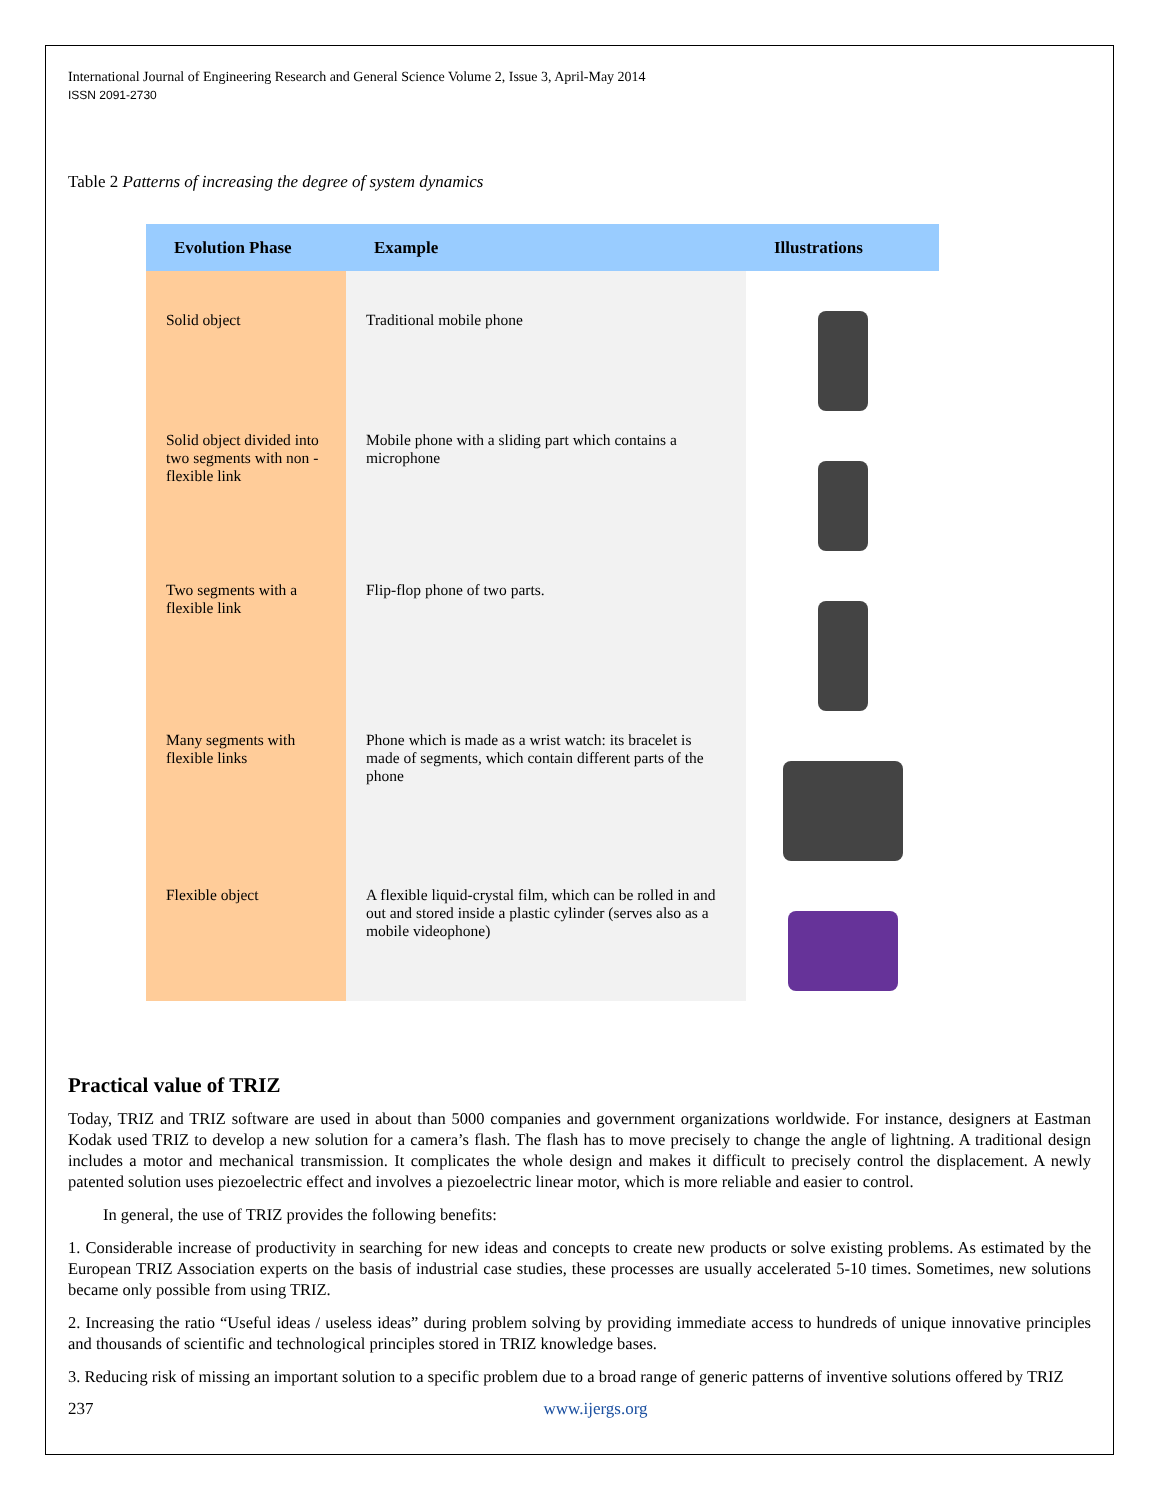International Journal of Engineering Research and General Science Volume 2, Issue 3, April-May 2014
ISSN 2091-2730
Table 2 Patterns of increasing the degree of system dynamics
| Evolution Phase | Example | Illustrations |
| --- | --- | --- |
| Solid object | Traditional mobile phone | |
| Solid object divided into two segments with non -flexible link | Mobile phone with a sliding part which contains a microphone | |
| Two segments with a flexible link | Flip-flop phone of two parts. | |
| Many segments with flexible links | Phone which is made as a wrist watch: its bracelet is made of segments, which contain different parts of the phone | |
| Flexible object | A flexible liquid-crystal film, which can be rolled in and out and stored inside a plastic cylinder (serves also as a mobile videophone) | |
Practical value of TRIZ
Today, TRIZ and TRIZ software are used in about than 5000 companies and government organizations worldwide. For instance, designers at Eastman Kodak used TRIZ to develop a new solution for a camera’s flash. The flash has to move precisely to change the angle of lightning. A traditional design includes a motor and mechanical transmission. It complicates the whole design and makes it difficult to precisely control the displacement. A newly patented solution uses piezoelectric effect and involves a piezoelectric linear motor, which is more reliable and easier to control.
In general, the use of TRIZ provides the following benefits:
1. Considerable increase of productivity in searching for new ideas and concepts to create new products or solve existing problems. As estimated by the European TRIZ Association experts on the basis of industrial case studies, these processes are usually accelerated 5-10 times. Sometimes, new solutions became only possible from using TRIZ.
2. Increasing the ratio “Useful ideas / useless ideas” during problem solving by providing immediate access to hundreds of unique innovative principles and thousands of scientific and technological principles stored in TRIZ knowledge bases.
3. Reducing risk of missing an important solution to a specific problem due to a broad range of generic patterns of inventive solutions offered by TRIZ
237 www.ijergs.org